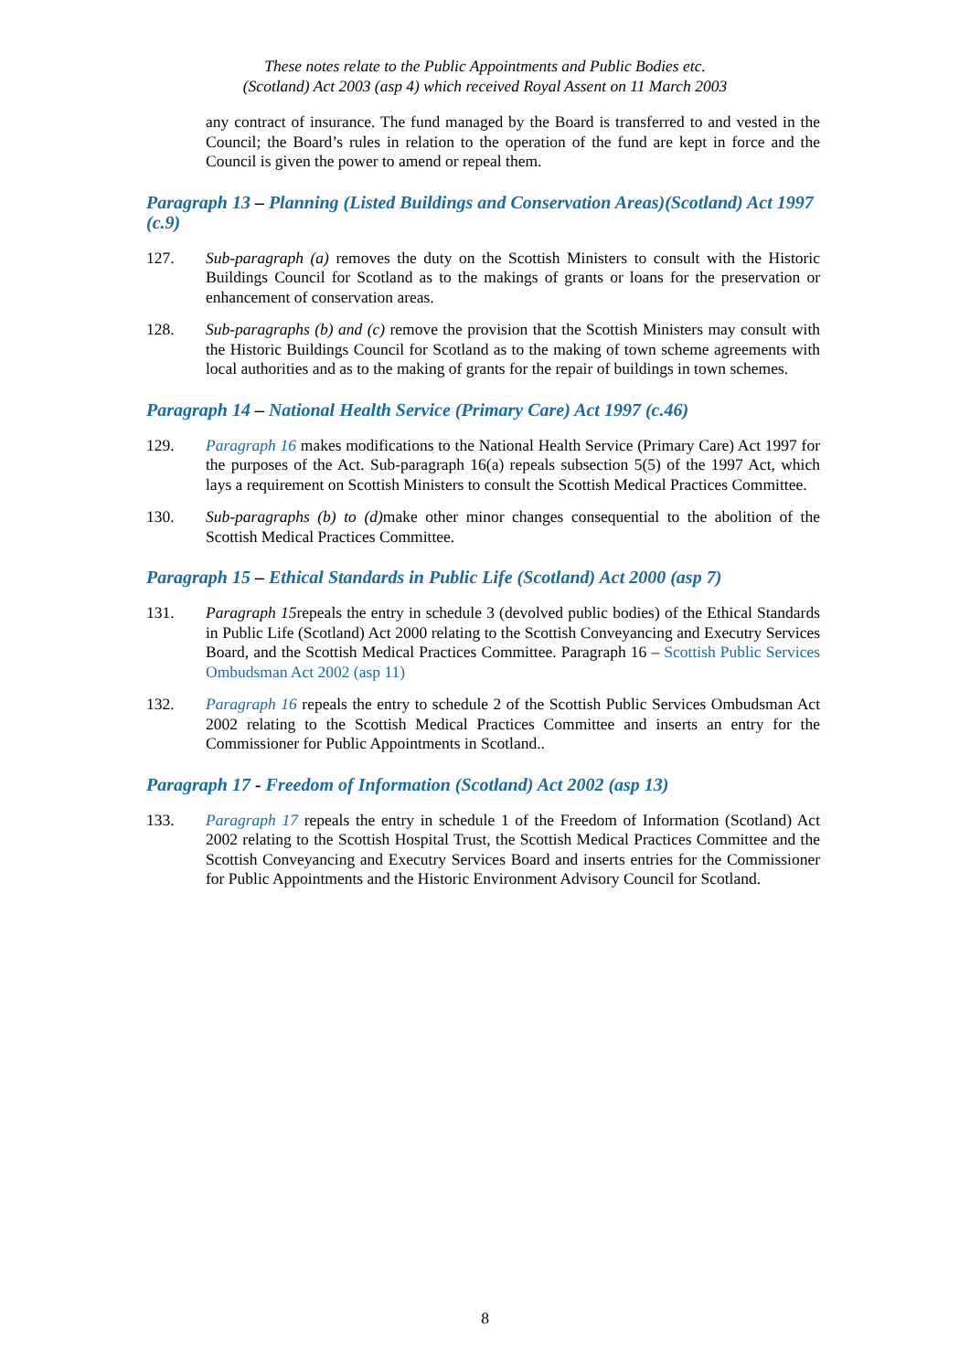These notes relate to the Public Appointments and Public Bodies etc.
(Scotland) Act 2003 (asp 4) which received Royal Assent on 11 March 2003
any contract of insurance. The fund managed by the Board is transferred to and vested in the Council; the Board’s rules in relation to the operation of the fund are kept in force and the Council is given the power to amend or repeal them.
Paragraph 13 – Planning (Listed Buildings and Conservation Areas)(Scotland) Act 1997 (c.9)
127. Sub-paragraph (a) removes the duty on the Scottish Ministers to consult with the Historic Buildings Council for Scotland as to the makings of grants or loans for the preservation or enhancement of conservation areas.
128. Sub-paragraphs (b) and (c) remove the provision that the Scottish Ministers may consult with the Historic Buildings Council for Scotland as to the making of town scheme agreements with local authorities and as to the making of grants for the repair of buildings in town schemes.
Paragraph 14 – National Health Service (Primary Care) Act 1997 (c.46)
129. Paragraph 16 makes modifications to the National Health Service (Primary Care) Act 1997 for the purposes of the Act. Sub-paragraph 16(a) repeals subsection 5(5) of the 1997 Act, which lays a requirement on Scottish Ministers to consult the Scottish Medical Practices Committee.
130. Sub-paragraphs (b) to (d) make other minor changes consequential to the abolition of the Scottish Medical Practices Committee.
Paragraph 15 – Ethical Standards in Public Life (Scotland) Act 2000 (asp 7)
131. Paragraph 15repeals the entry in schedule 3 (devolved public bodies) of the Ethical Standards in Public Life (Scotland) Act 2000 relating to the Scottish Conveyancing and Executry Services Board, and the Scottish Medical Practices Committee. Paragraph 16 – Scottish Public Services Ombudsman Act 2002 (asp 11)
132. Paragraph 16 repeals the entry to schedule 2 of the Scottish Public Services Ombudsman Act 2002 relating to the Scottish Medical Practices Committee and inserts an entry for the Commissioner for Public Appointments in Scotland..
Paragraph 17 - Freedom of Information (Scotland) Act 2002 (asp 13)
133. Paragraph 17 repeals the entry in schedule 1 of the Freedom of Information (Scotland) Act 2002 relating to the Scottish Hospital Trust, the Scottish Medical Practices Committee and the Scottish Conveyancing and Executry Services Board and inserts entries for the Commissioner for Public Appointments and the Historic Environment Advisory Council for Scotland.
8